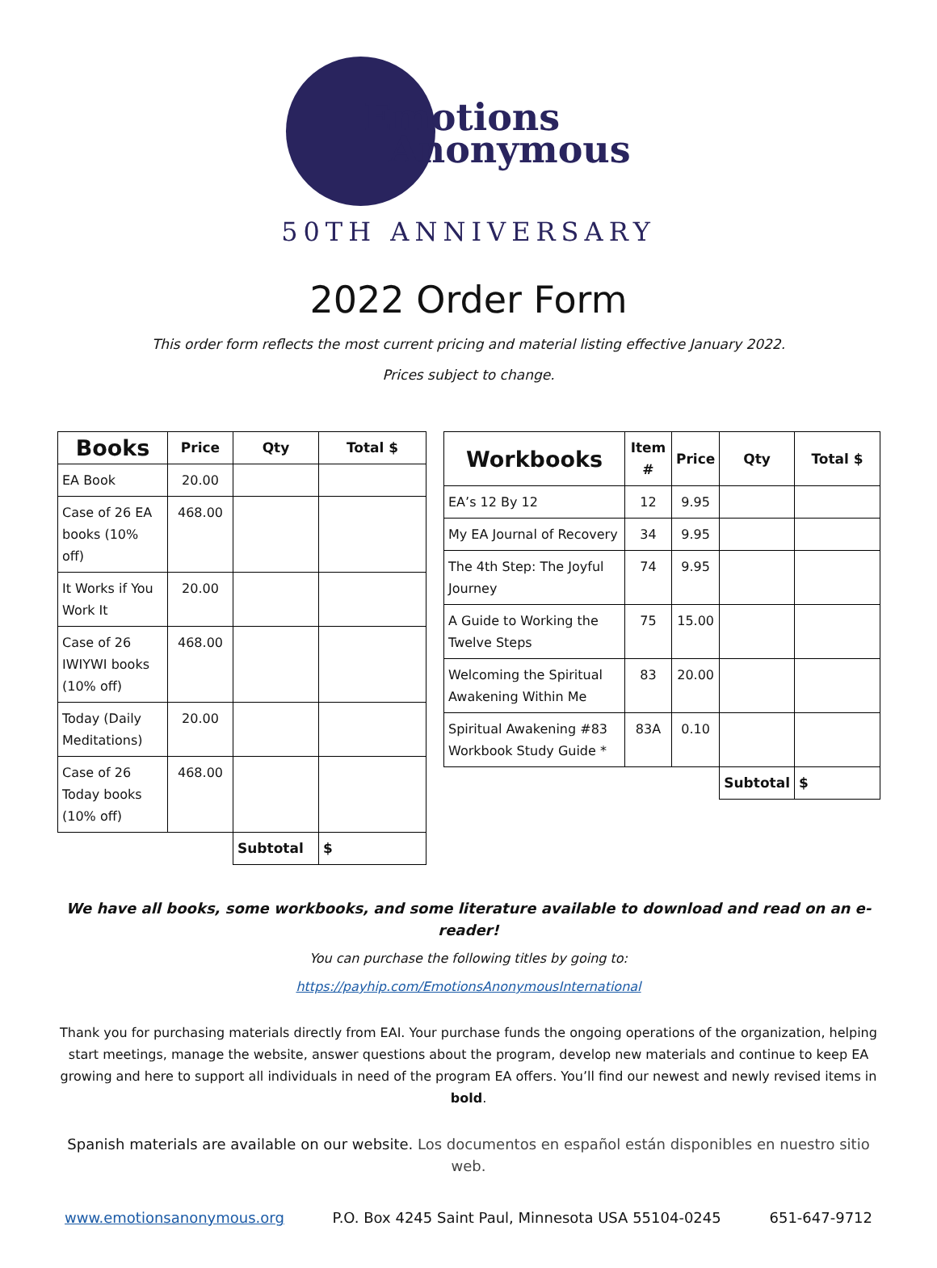Emotions
Anonymous
50TH ANNIVERSARY
2022 Order Form
This order form reflects the most current pricing and material listing effective January 2022.
Prices subject to change.
| Books | Price | Qty | Total $ |
| --- | --- | --- | --- |
| EA Book | 20.00 | | |
| Case of 26 EA books (10% off) | 468.00 | | |
| It Works if You Work It | 20.00 | | |
| Case of 26 IWIYWI books (10% off) | 468.00 | | |
| Today (Daily Meditations) | 20.00 | | |
| Case of 26 Today books (10% off) | 468.00 | | |
| | | Subtotal | $ |
| Workbooks | Item # | Price | Qty | Total $ |
| --- | --- | --- | --- | --- |
| EA’s 12 By 12 | 12 | 9.95 | | |
| My EA Journal of Recovery | 34 | 9.95 | | |
| The 4th Step: The Joyful Journey | 74 | 9.95 | | |
| A Guide to Working the Twelve Steps | 75 | 15.00 | | |
| Welcoming the Spiritual Awakening Within Me | 83 | 20.00 | | |
| Spiritual Awakening #83 Workbook Study Guide * | 83A | 0.10 | | |
| | | | Subtotal | $ |
We have all books, some workbooks, and some literature available to download and read on an e-reader!
You can purchase the following titles by going to:
https://payhip.com/EmotionsAnonymousInternational
Thank you for purchasing materials directly from EAI. Your purchase funds the ongoing operations of the organization, helping start meetings, manage the website, answer questions about the program, develop new materials and continue to keep EA growing and here to support all individuals in need of the program EA offers. You’ll find our newest and newly revised items in bold.
Spanish materials are available on our website. Los documentos en español están disponibles en nuestro sitio web.
www.emotionsanonymous.org P.O. Box 4245 Saint Paul, Minnesota USA 55104-0245 651-647-9712